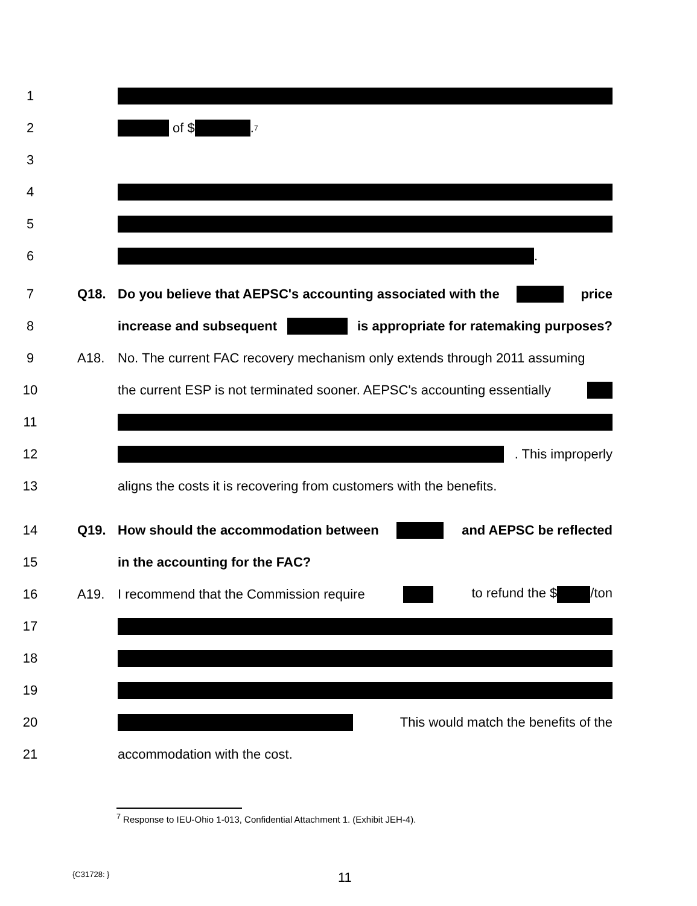1
2 of $ .<sup>7</sup>
3
4
5
6 .
7 Q18.
Do you believe that AEPSC's accounting associated with the price
8
increase and subsequent is appropriate for ratemaking purposes?
9 A18.
No. The current FAC recovery mechanism only extends through 2011 assuming
10
the current ESP is not terminated sooner. AEPSC's accounting essentially
11
12 . This improperly
13
aligns the costs it is recovering from customers with the benefits.
14 Q19. How should the accommodation between and AEPSC be reflected
15 in the accounting for the FAC?
16 A19. I recommend that the Commission require to refund the $ /ton
17
18
19
20 This would match the benefits of the
21 accommodation with the cost.
<sup>7</sup> Response to IEU-Ohio 1-013, Confidential Attachment 1. (Exhibit JEH-4).
{C31728: } 11